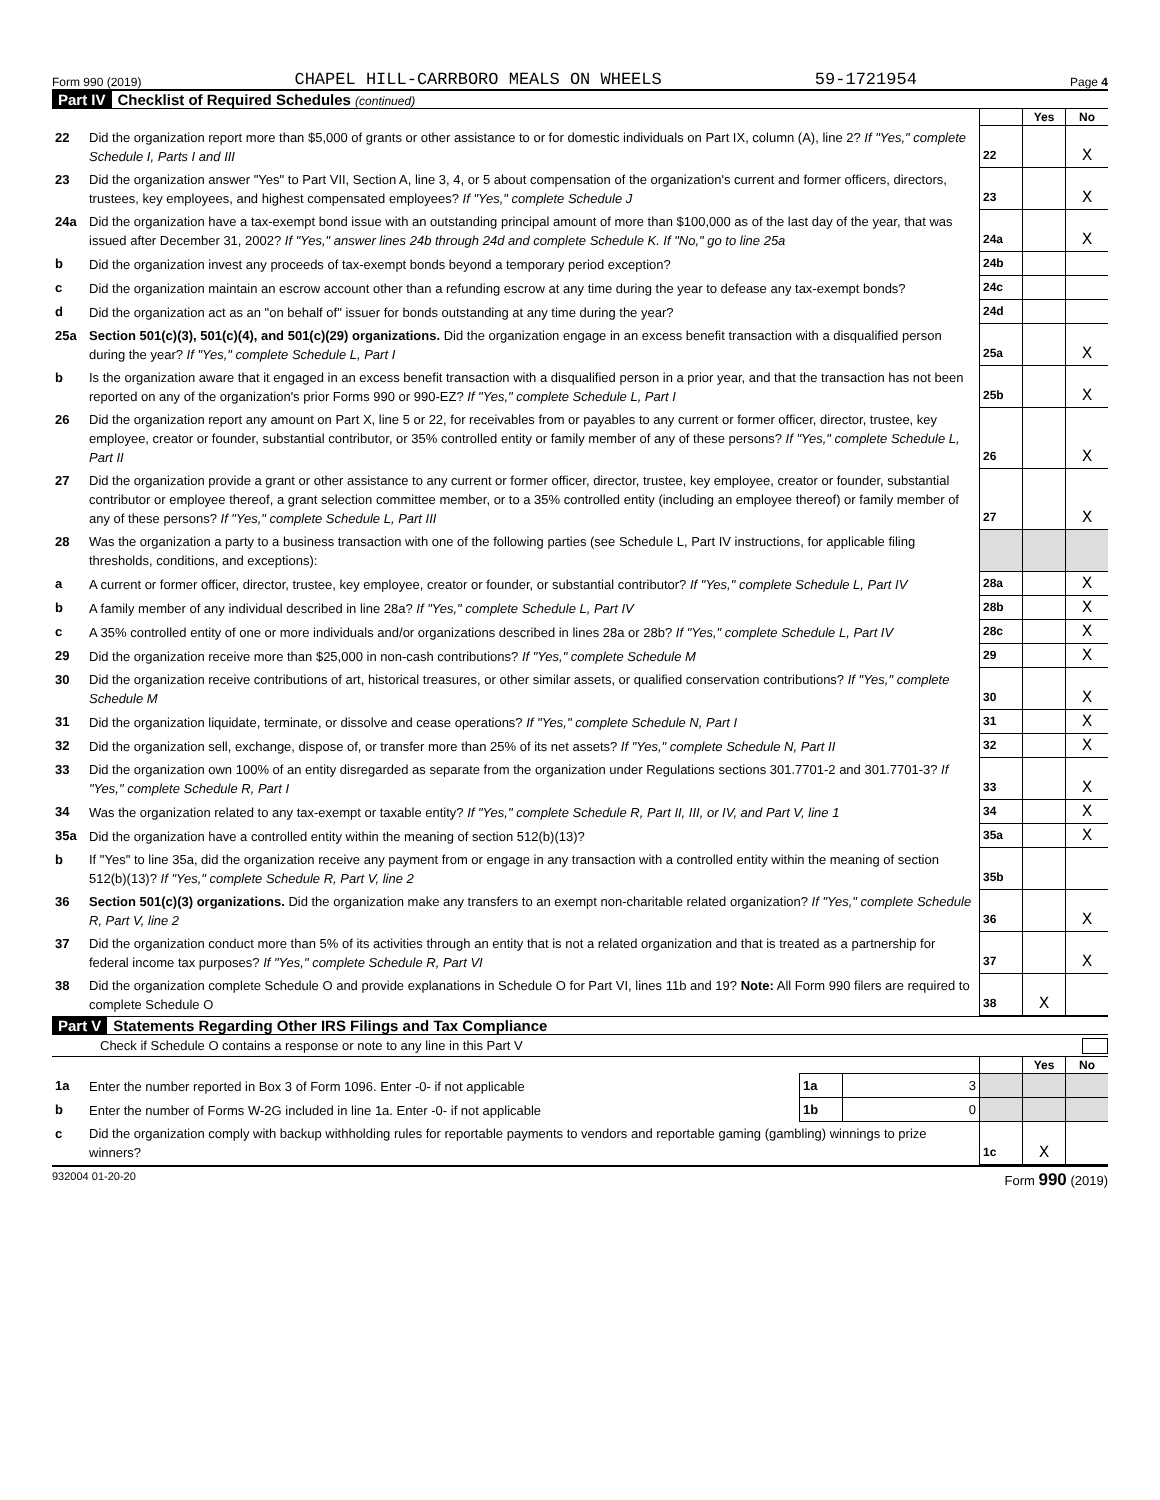Form 990 (2019) CHAPEL HILL-CARRBORO MEALS ON WHEELS 59-1721954 Page 4
Part IV Checklist of Required Schedules (continued)
| | | | Yes | No |
| 22 | Did the organization report more than $5,000 of grants or other assistance to or for domestic individuals on Part IX, column (A), line 2? If "Yes," complete Schedule I, Parts I and III | 22 | | X |
| 23 | Did the organization answer "Yes" to Part VII, Section A, line 3, 4, or 5 about compensation of the organization's current and former officers, directors, trustees, key employees, and highest compensated employees? If "Yes," complete Schedule J | 23 | | X |
| 24a | Did the organization have a tax-exempt bond issue with an outstanding principal amount of more than $100,000 as of the last day of the year, that was issued after December 31, 2002? If "Yes," answer lines 24b through 24d and complete Schedule K. If "No," go to line 25a | 24a | | X |
| b | Did the organization invest any proceeds of tax-exempt bonds beyond a temporary period exception? | 24b | | |
| c | Did the organization maintain an escrow account other than a refunding escrow at any time during the year to defease any tax-exempt bonds? | 24c | | |
| d | Did the organization act as an "on behalf of" issuer for bonds outstanding at any time during the year? | 24d | | |
| 25a | Section 501(c)(3), 501(c)(4), and 501(c)(29) organizations. Did the organization engage in an excess benefit transaction with a disqualified person during the year? If "Yes," complete Schedule L, Part I | 25a | | X |
| b | Is the organization aware that it engaged in an excess benefit transaction with a disqualified person in a prior year, and that the transaction has not been reported on any of the organization's prior Forms 990 or 990-EZ? If "Yes," complete Schedule L, Part I | 25b | | X |
| 26 | Did the organization report any amount on Part X, line 5 or 22, for receivables from or payables to any current or former officer, director, trustee, key employee, creator or founder, substantial contributor, or 35% controlled entity or family member of any of these persons? If "Yes," complete Schedule L, Part II | 26 | | X |
| 27 | Did the organization provide a grant or other assistance to any current or former officer, director, trustee, key employee, creator or founder, substantial contributor or employee thereof, a grant selection committee member, or to a 35% controlled entity (including an employee thereof) or family member of any of these persons? If "Yes," complete Schedule L, Part III | 27 | | X |
| 28 | Was the organization a party to a business transaction with one of the following parties (see Schedule L, Part IV instructions, for applicable filing thresholds, conditions, and exceptions): | | | |
| a | A current or former officer, director, trustee, key employee, creator or founder, or substantial contributor? If "Yes," complete Schedule L, Part IV | 28a | | X |
| b | A family member of any individual described in line 28a? If "Yes," complete Schedule L, Part IV | 28b | | X |
| c | A 35% controlled entity of one or more individuals and/or organizations described in lines 28a or 28b? If "Yes," complete Schedule L, Part IV | 28c | | X |
| 29 | Did the organization receive more than $25,000 in non-cash contributions? If "Yes," complete Schedule M | 29 | | X |
| 30 | Did the organization receive contributions of art, historical treasures, or other similar assets, or qualified conservation contributions? If "Yes," complete Schedule M | 30 | | X |
| 31 | Did the organization liquidate, terminate, or dissolve and cease operations? If "Yes," complete Schedule N, Part I | 31 | | X |
| 32 | Did the organization sell, exchange, dispose of, or transfer more than 25% of its net assets? If "Yes," complete Schedule N, Part II | 32 | | X |
| 33 | Did the organization own 100% of an entity disregarded as separate from the organization under Regulations sections 301.7701-2 and 301.7701-3? If "Yes," complete Schedule R, Part I | 33 | | X |
| 34 | Was the organization related to any tax-exempt or taxable entity? If "Yes," complete Schedule R, Part II, III, or IV, and Part V, line 1 | 34 | | X |
| 35a | Did the organization have a controlled entity within the meaning of section 512(b)(13)? | 35a | | X |
| b | If "Yes" to line 35a, did the organization receive any payment from or engage in any transaction with a controlled entity within the meaning of section 512(b)(13)? If "Yes," complete Schedule R, Part V, line 2 | 35b | | |
| 36 | Section 501(c)(3) organizations. Did the organization make any transfers to an exempt non-charitable related organization? If "Yes," complete Schedule R, Part V, line 2 | 36 | | X |
| 37 | Did the organization conduct more than 5% of its activities through an entity that is not a related organization and that is treated as a partnership for federal income tax purposes? If "Yes," complete Schedule R, Part VI | 37 | | X |
| 38 | Did the organization complete Schedule O and provide explanations in Schedule O for Part VI, lines 11b and 19? Note: All Form 990 filers are required to complete Schedule O | 38 | X | |
Part V Statements Regarding Other IRS Filings and Tax Compliance
Check if Schedule O contains a response or note to any line in this Part V
| | | | | | Yes | No |
| 1a | Enter the number reported in Box 3 of Form 1096. Enter -0- if not applicable | 1a | 3 | | | |
| b | Enter the number of Forms W-2G included in line 1a. Enter -0- if not applicable | 1b | 0 | | | |
| c | Did the organization comply with backup withholding rules for reportable payments to vendors and reportable gaming (gambling) winnings to prize winners? | | | 1c | X | |
932004 01-20-20 Form 990 (2019)